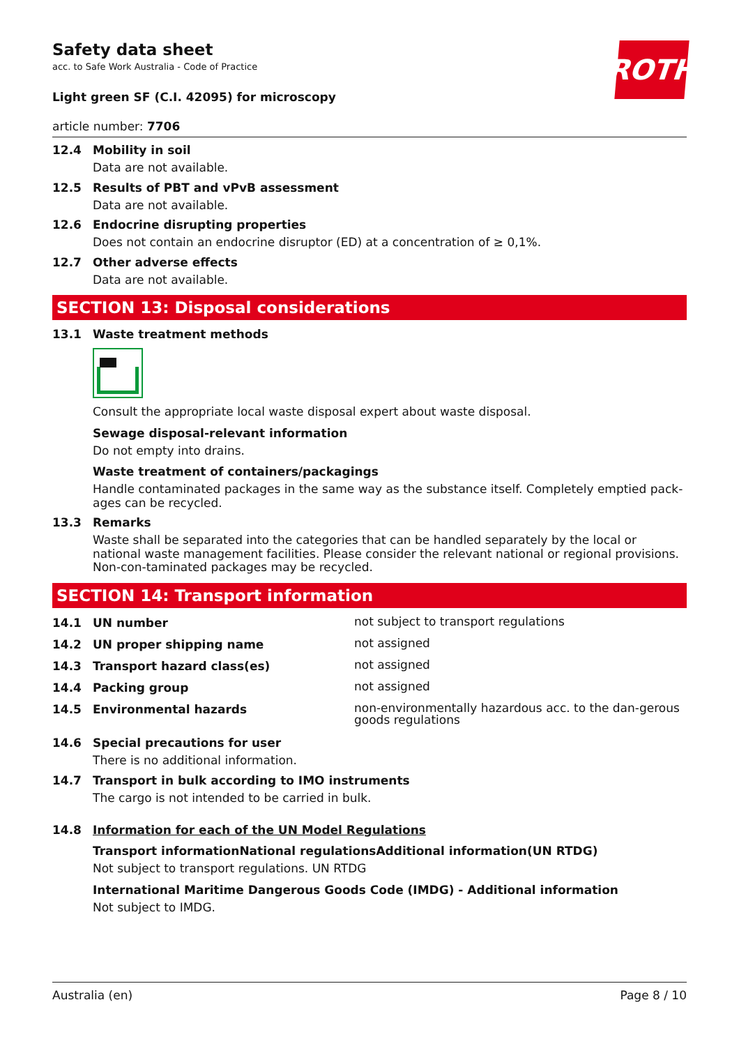ROTH
Safety data sheet
acc. to Safe Work Australia - Code of Practice
Light green SF (C.I. 42095) for microscopy
article number: 7706
12.4 Mobility in soil
Data are not available.
12.5 Results of PBT and vPvB assessment
Data are not available.
12.6 Endocrine disrupting properties
Does not contain an endocrine disruptor (ED) at a concentration of ≥ 0,1%.
12.7 Other adverse effects
Data are not available.
SECTION 13: Disposal considerations
13.1 Waste treatment methods
Consult the appropriate local waste disposal expert about waste disposal.
Sewage disposal-relevant information
Do not empty into drains.
Waste treatment of containers/packagings
Handle contaminated packages in the same way as the substance itself. Completely emptied pack-ages can be recycled.
13.3 Remarks
Waste shall be separated into the categories that can be handled separately by the local or national waste management facilities. Please consider the relevant national or regional provisions. Non-con-taminated packages may be recycled.
SECTION 14: Transport information
14.1 UN number
not subject to transport regulations
14.2 UN proper shipping name
not assigned
14.3 Transport hazard class(es)
not assigned
14.4 Packing group
not assigned
14.5 Environmental hazards
non-environmentally hazardous acc. to the dan-gerous goods regulations
14.6 Special precautions for user
There is no additional information.
14.7 Transport in bulk according to IMO instruments
The cargo is not intended to be carried in bulk.
14.8 Information for each of the UN Model Regulations
Transport informationNational regulationsAdditional information(UN RTDG)
Not subject to transport regulations. UN RTDG
International Maritime Dangerous Goods Code (IMDG) - Additional information
Not subject to IMDG.
Australia (en) Page 8 / 10